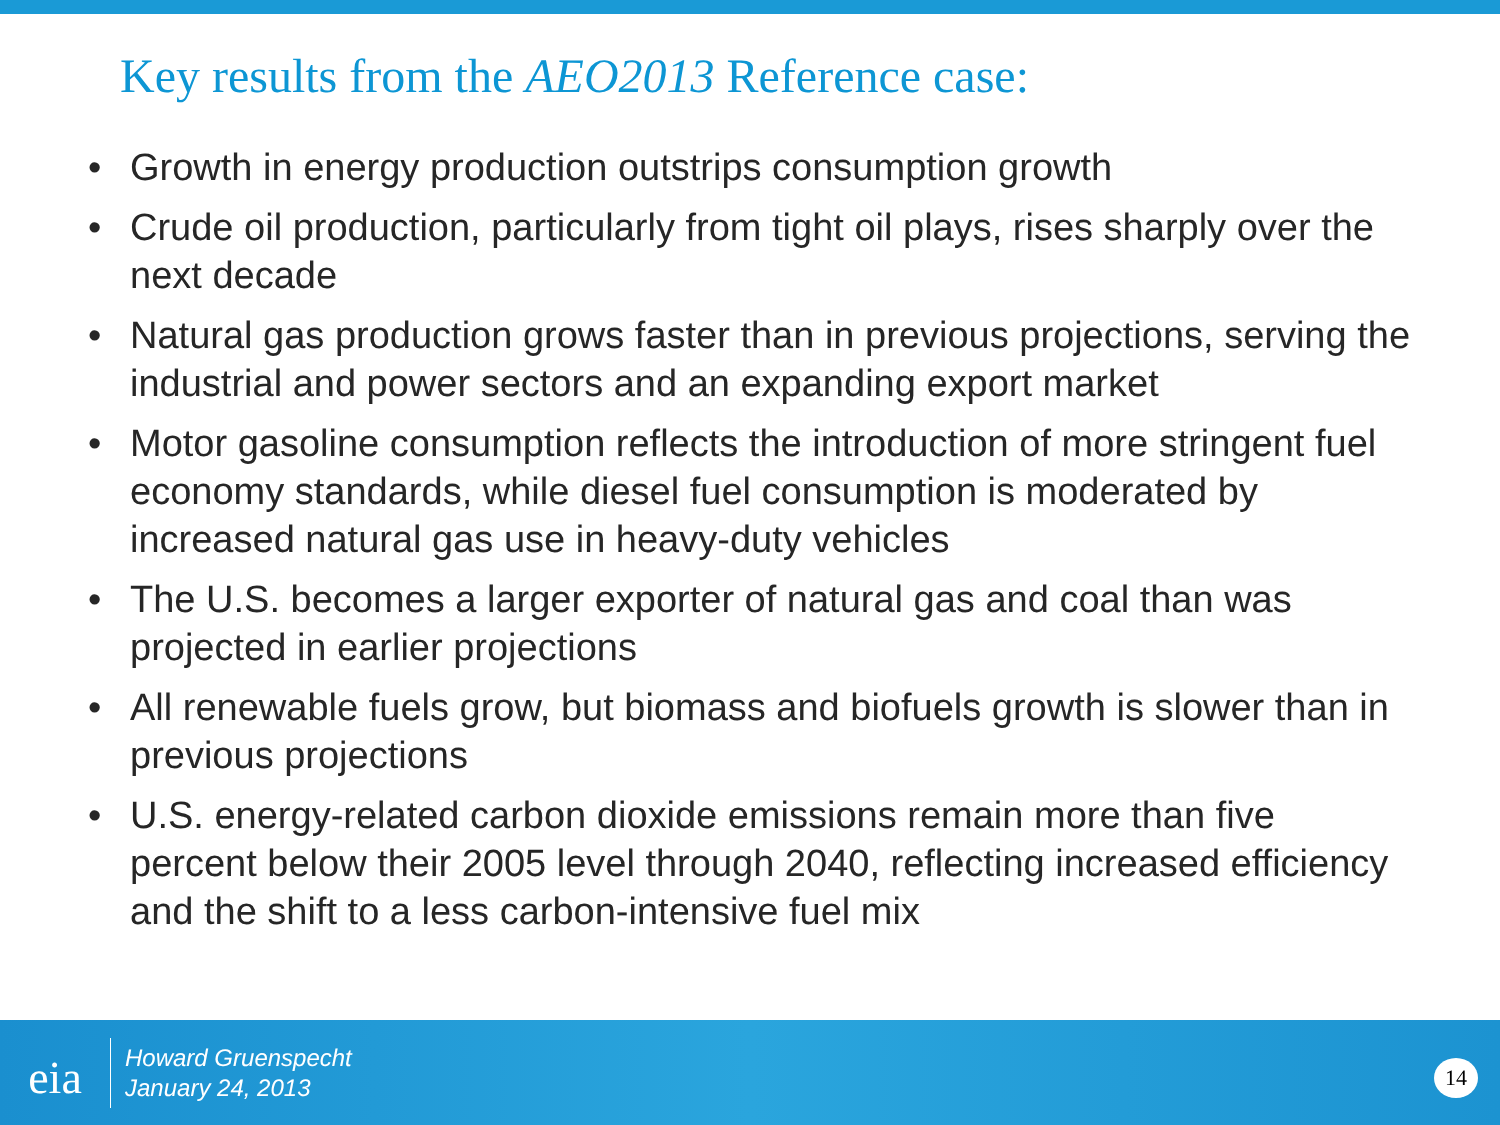Key results from the AEO2013 Reference case:
• Growth in energy production outstrips consumption growth
• Crude oil production, particularly from tight oil plays, rises sharply over the next decade
• Natural gas production grows faster than in previous projections, serving the industrial and power sectors and an expanding export market
• Motor gasoline consumption reflects the introduction of more stringent fuel economy standards, while diesel fuel consumption is moderated by increased natural gas use in heavy-duty vehicles
• The U.S. becomes a larger exporter of natural gas and coal than was projected in earlier projections
• All renewable fuels grow, but biomass and biofuels growth is slower than in previous projections
• U.S. energy-related carbon dioxide emissions remain more than five percent below their 2005 level through 2040, reflecting increased efficiency and the shift to a less carbon-intensive fuel mix
eia
Howard Gruenspecht
January 24, 2013
14